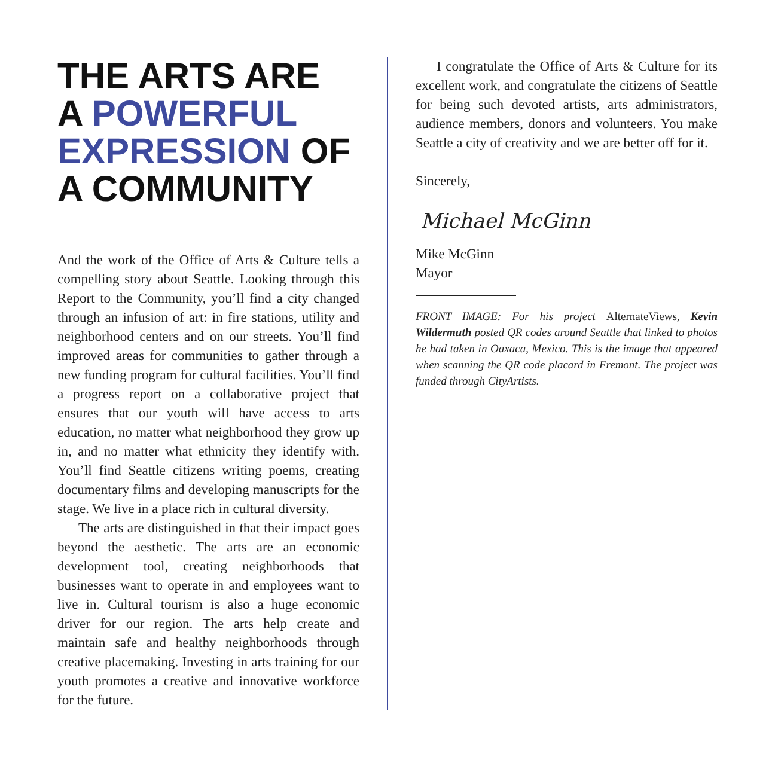THE ARTS ARE
A POWERFUL
EXPRESSION OF
A COMMUNITY
And the work of the Office of Arts & Culture tells a compelling story about Seattle. Looking through this Report to the Community, you’ll find a city changed through an infusion of art: in fire stations, utility and neighborhood centers and on our streets. You’ll find improved areas for communities to gather through a new funding program for cultural facilities. You’ll find a progress report on a collaborative project that ensures that our youth will have access to arts education, no matter what neighborhood they grow up in, and no matter what ethnicity they identify with. You’ll find Seattle citizens writing poems, creating documentary films and developing manuscripts for the stage. We live in a place rich in cultural diversity.
The arts are distinguished in that their impact goes beyond the aesthetic. The arts are an economic development tool, creating neighborhoods that businesses want to operate in and employees want to live in. Cultural tourism is also a huge economic driver for our region. The arts help create and maintain safe and healthy neighborhoods through creative placemaking. Investing in arts training for our youth promotes a creative and innovative workforce for the future.
I congratulate the Office of Arts & Culture for its excellent work, and congratulate the citizens of Seattle for being such devoted artists, arts administrators, audience members, donors and volunteers. You make Seattle a city of creativity and we are better off for it.
Sincerely,
Michael McGinn
Mike McGinn
Mayor
FRONT IMAGE: For his project AlternateViews, Kevin Wildermuth posted QR codes around Seattle that linked to photos he had taken in Oaxaca, Mexico. This is the image that appeared when scanning the QR code placard in Fremont. The project was funded through CityArtists.